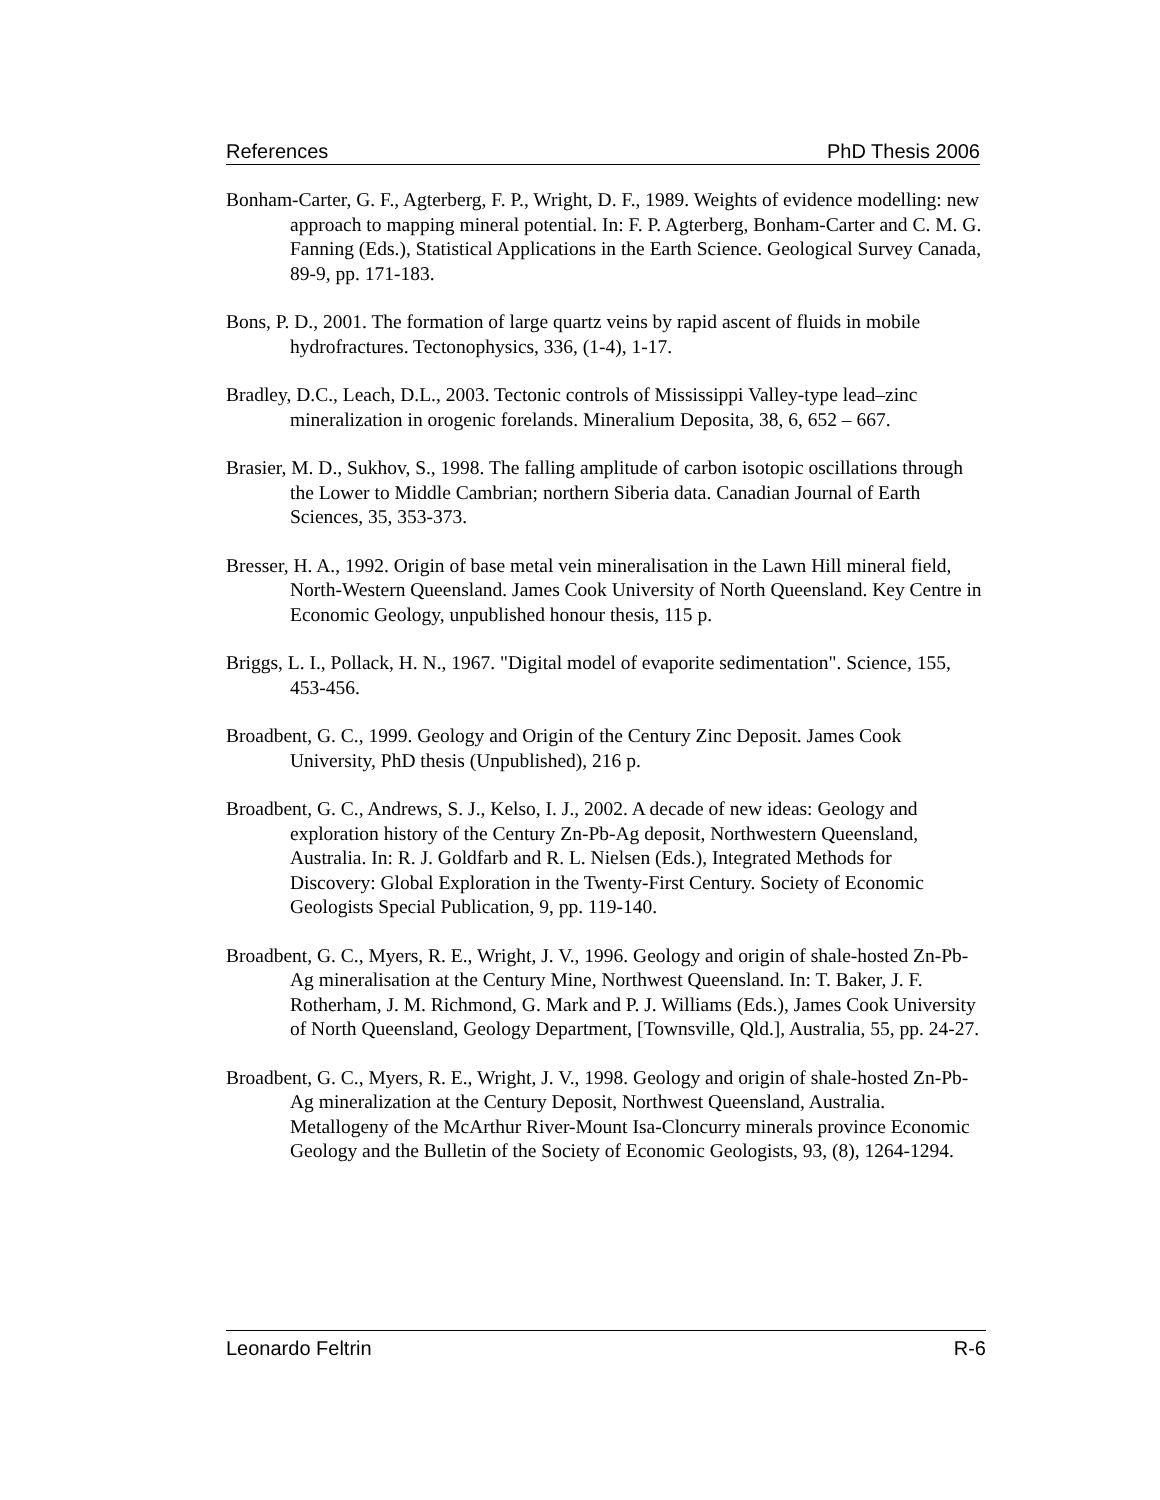References PhD Thesis 2006
Bonham-Carter, G. F., Agterberg, F. P., Wright, D. F., 1989. Weights of evidence modelling: new approach to mapping mineral potential. In: F. P. Agterberg, Bonham-Carter and C. M. G. Fanning (Eds.), Statistical Applications in the Earth Science. Geological Survey Canada, 89-9, pp. 171-183.
Bons, P. D., 2001. The formation of large quartz veins by rapid ascent of fluids in mobile hydrofractures. Tectonophysics, 336, (1-4), 1-17.
Bradley, D.C., Leach, D.L., 2003. Tectonic controls of Mississippi Valley-type lead–zinc mineralization in orogenic forelands. Mineralium Deposita, 38, 6, 652 – 667.
Brasier, M. D., Sukhov, S., 1998. The falling amplitude of carbon isotopic oscillations through the Lower to Middle Cambrian; northern Siberia data. Canadian Journal of Earth Sciences, 35, 353-373.
Bresser, H. A., 1992. Origin of base metal vein mineralisation in the Lawn Hill mineral field, North-Western Queensland. James Cook University of North Queensland. Key Centre in Economic Geology, unpublished honour thesis, 115 p.
Briggs, L. I., Pollack, H. N., 1967. "Digital model of evaporite sedimentation". Science, 155, 453-456.
Broadbent, G. C., 1999. Geology and Origin of the Century Zinc Deposit. James Cook University, PhD thesis (Unpublished), 216 p.
Broadbent, G. C., Andrews, S. J., Kelso, I. J., 2002. A decade of new ideas: Geology and exploration history of the Century Zn-Pb-Ag deposit, Northwestern Queensland, Australia. In: R. J. Goldfarb and R. L. Nielsen (Eds.), Integrated Methods for Discovery: Global Exploration in the Twenty-First Century. Society of Economic Geologists Special Publication, 9, pp. 119-140.
Broadbent, G. C., Myers, R. E., Wright, J. V., 1996. Geology and origin of shale-hosted Zn-Pb-Ag mineralisation at the Century Mine, Northwest Queensland. In: T. Baker, J. F. Rotherham, J. M. Richmond, G. Mark and P. J. Williams (Eds.), James Cook University of North Queensland, Geology Department, [Townsville, Qld.], Australia, 55, pp. 24-27.
Broadbent, G. C., Myers, R. E., Wright, J. V., 1998. Geology and origin of shale-hosted Zn-Pb-Ag mineralization at the Century Deposit, Northwest Queensland, Australia. Metallogeny of the McArthur River-Mount Isa-Cloncurry minerals province Economic Geology and the Bulletin of the Society of Economic Geologists, 93, (8), 1264-1294.
Leonardo Feltrin R-6